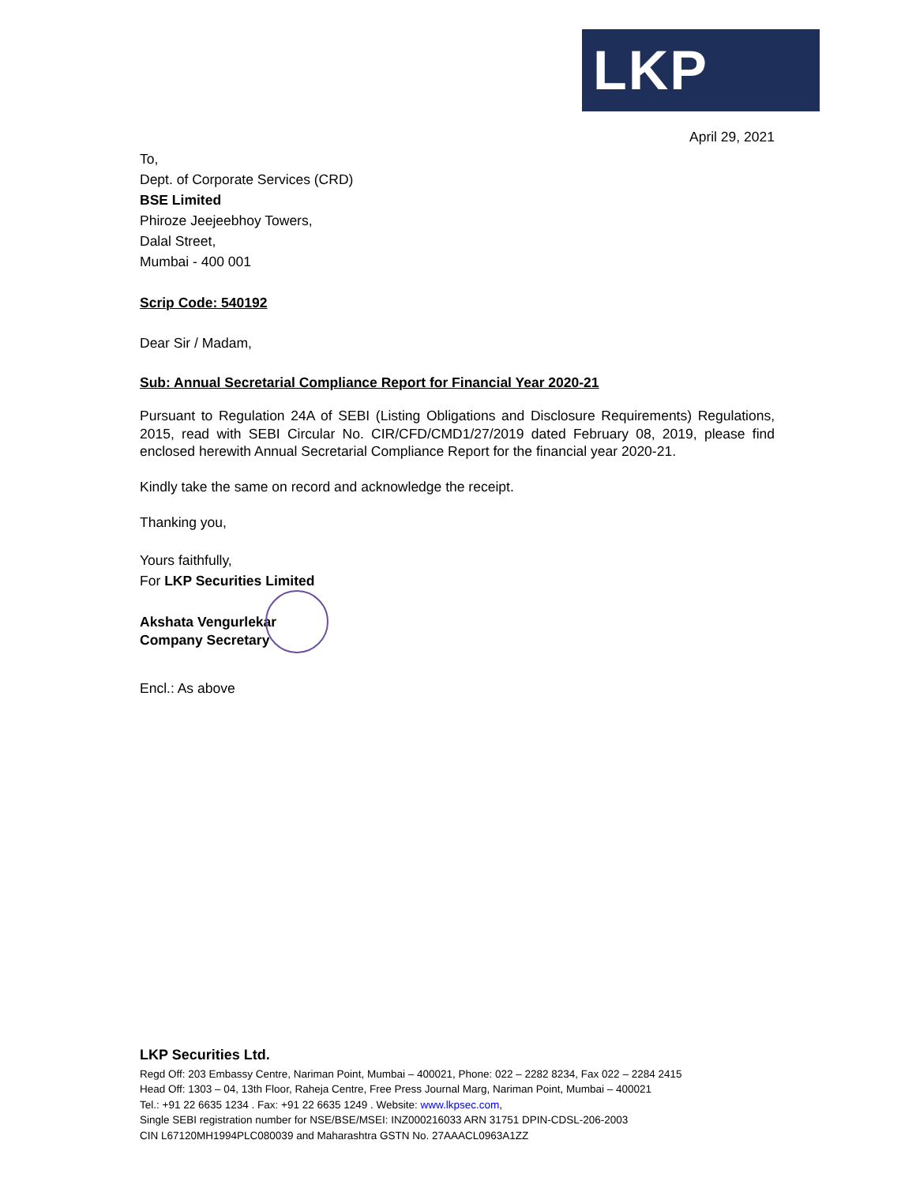LKP
April 29, 2021
To,
Dept. of Corporate Services (CRD)
BSE Limited
Phiroze Jeejeebhoy Towers,
Dalal Street,
Mumbai - 400 001
Scrip Code: 540192
Dear Sir / Madam,
Sub: Annual Secretarial Compliance Report for Financial Year 2020-21
Pursuant to Regulation 24A of SEBI (Listing Obligations and Disclosure Requirements) Regulations, 2015, read with SEBI Circular No. CIR/CFD/CMD1/27/2019 dated February 08, 2019, please find enclosed herewith Annual Secretarial Compliance Report for the financial year 2020-21.
Kindly take the same on record and acknowledge the receipt.
Thanking you,
Yours faithfully,
For LKP Securities Limited
Akshata Vengurlekar
Company Secretary
Encl.: As above
LKP Securities Ltd.
Regd Off: 203 Embassy Centre, Nariman Point, Mumbai – 400021, Phone: 022 – 2282 8234, Fax 022 – 2284 2415
Head Off: 1303 – 04, 13th Floor, Raheja Centre, Free Press Journal Marg, Nariman Point, Mumbai – 400021
Tel.: +91 22 6635 1234 . Fax: +91 22 6635 1249 . Website: www.lkpsec.com,
Single SEBI registration number for NSE/BSE/MSEI: INZ000216033 ARN 31751 DPIN-CDSL-206-2003
CIN L67120MH1994PLC080039 and Maharashtra GSTN No. 27AAACL0963A1ZZ